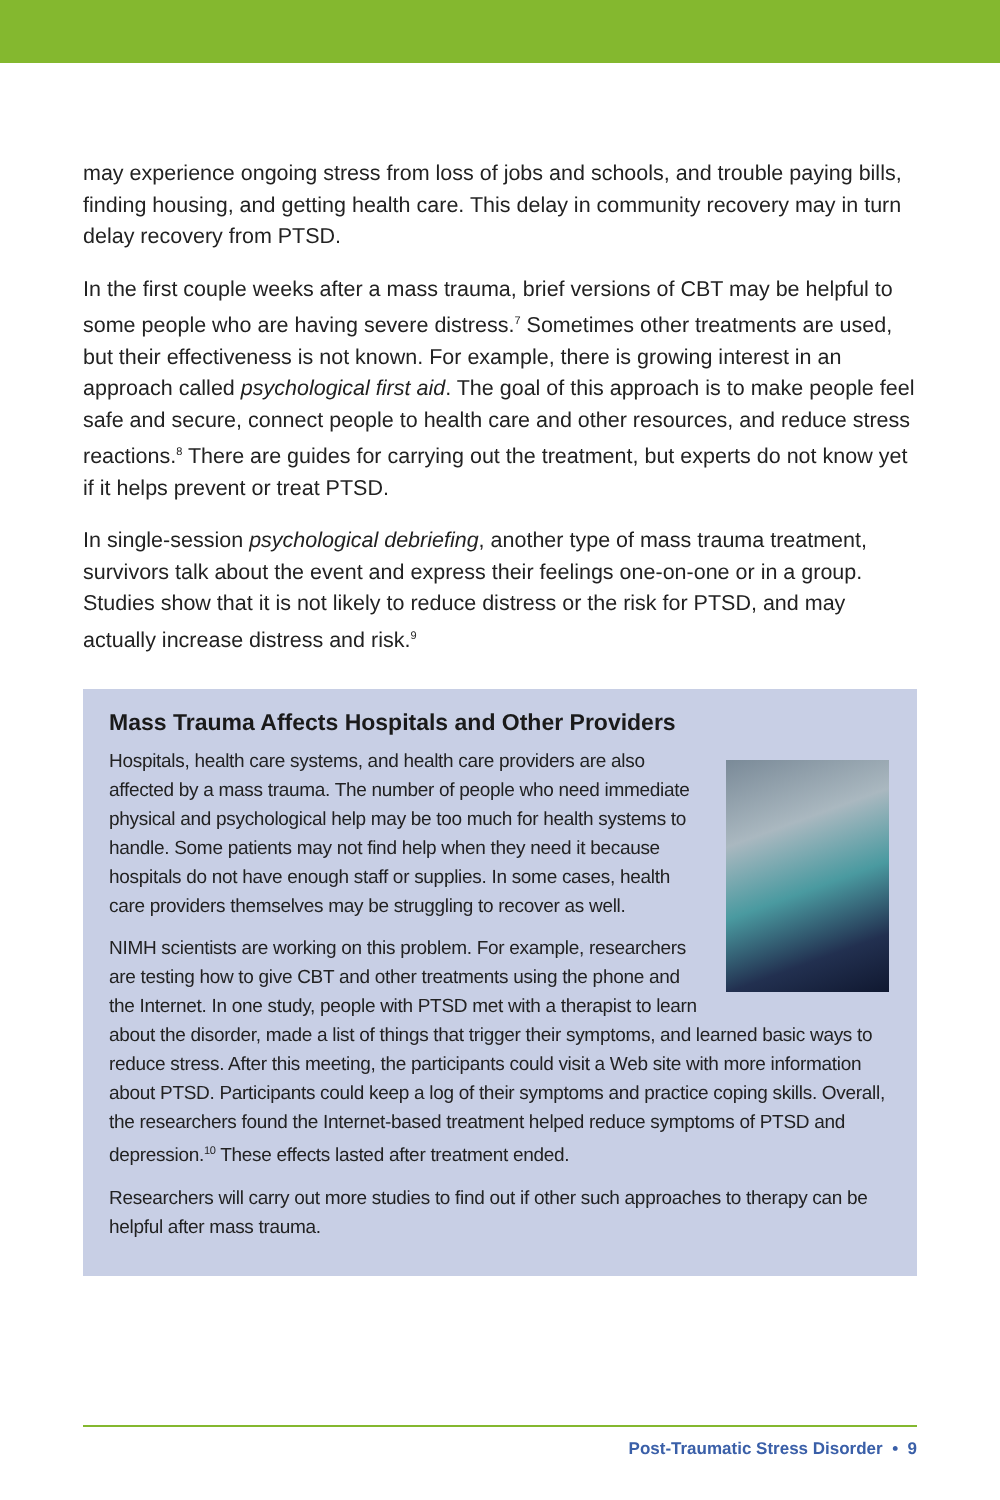may experience ongoing stress from loss of jobs and schools, and trouble paying bills, finding housing, and getting health care. This delay in community recovery may in turn delay recovery from PTSD.
In the first couple weeks after a mass trauma, brief versions of CBT may be helpful to some people who are having severe distress.<sup>7</sup> Sometimes other treatments are used, but their effectiveness is not known. For example, there is growing interest in an approach called psychological first aid. The goal of this approach is to make people feel safe and secure, connect people to health care and other resources, and reduce stress reactions.<sup>8</sup> There are guides for carrying out the treatment, but experts do not know yet if it helps prevent or treat PTSD.
In single-session psychological debriefing, another type of mass trauma treatment, survivors talk about the event and express their feelings one-on-one or in a group. Studies show that it is not likely to reduce distress or the risk for PTSD, and may actually increase distress and risk.<sup>9</sup>
Mass Trauma Affects Hospitals and Other Providers
Hospitals, health care systems, and health care providers are also affected by a mass trauma. The number of people who need immediate physical and psychological help may be too much for health systems to handle. Some patients may not find help when they need it because hospitals do not have enough staff or supplies. In some cases, health care providers themselves may be struggling to recover as well.
NIMH scientists are working on this problem. For example, researchers are testing how to give CBT and other treatments using the phone and the Internet. In one study, people with PTSD met with a therapist to learn about the disorder, made a list of things that trigger their symptoms, and learned basic ways to reduce stress. After this meeting, the participants could visit a Web site with more information about PTSD. Participants could keep a log of their symptoms and practice coping skills. Overall, the researchers found the Internet-based treatment helped reduce symptoms of PTSD and depression.<sup>10</sup> These effects lasted after treatment ended.
Researchers will carry out more studies to find out if other such approaches to therapy can be helpful after mass trauma.
Post-Traumatic Stress Disorder • 9